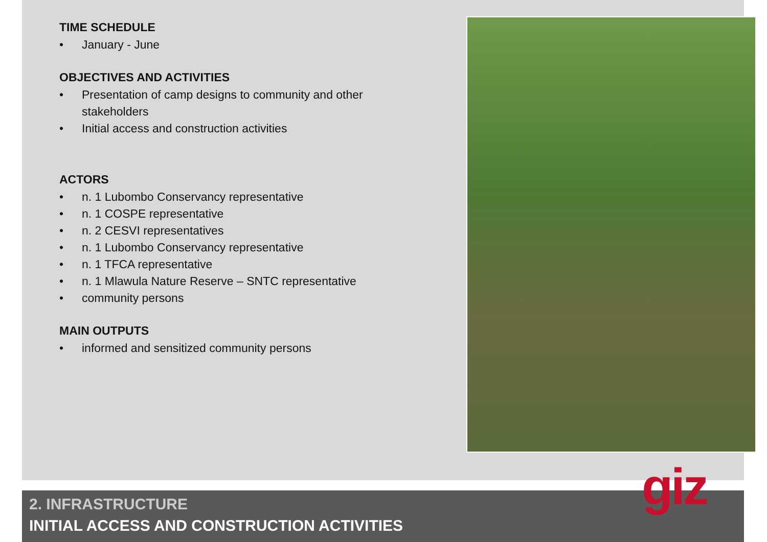TIME SCHEDULE
• January - June
OBJECTIVES AND ACTIVITIES
• Presentation of camp designs to community and other stakeholders
• Initial access and construction activities
ACTORS
• n. 1 Lubombo Conservancy representative
• n. 1 COSPE representative
• n. 2 CESVI representatives
• n. 1 Lubombo Conservancy representative
• n. 1 TFCA representative
• n. 1 Mlawula Nature Reserve – SNTC representative
• community persons
MAIN OUTPUTS
• informed and sensitized community persons
2. INFRASTRUCTURE
INITIAL ACCESS AND CONSTRUCTION ACTIVITIES
giz